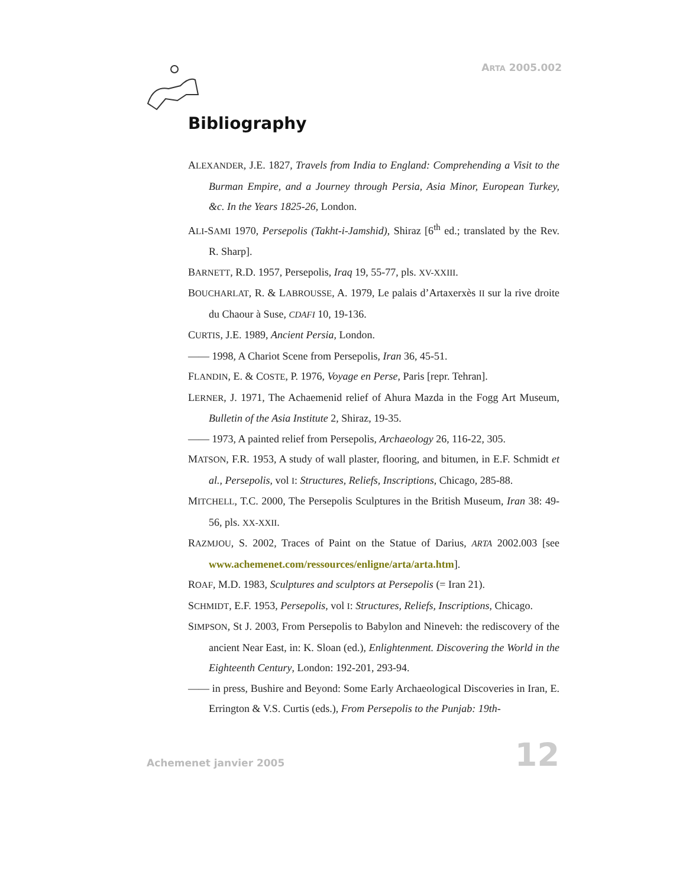ARTA 2005.002
Bibliography
ALEXANDER, J.E. 1827, Travels from India to England: Comprehending a Visit to the Burman Empire, and a Journey through Persia, Asia Minor, European Turkey, &c. In the Years 1825-26, London.
ALI-SAMI 1970, Persepolis (Takht-i-Jamshid), Shiraz [6<sup>th</sup> ed.; translated by the Rev. R. Sharp].
BARNETT, R.D. 1957, Persepolis, Iraq 19, 55-77, pls. XV-XXIII.
BOUCHARLAT, R. & LABROUSSE, A. 1979, Le palais d’Artaxerxès II sur la rive droite du Chaour à Suse, CDAFI 10, 19-136.
CURTIS, J.E. 1989, Ancient Persia, London.
—— 1998, A Chariot Scene from Persepolis, Iran 36, 45-51.
FLANDIN, E. & COSTE, P. 1976, Voyage en Perse, Paris [repr. Tehran].
LERNER, J. 1971, The Achaemenid relief of Ahura Mazda in the Fogg Art Museum, Bulletin of the Asia Institute 2, Shiraz, 19-35.
—— 1973, A painted relief from Persepolis, Archaeology 26, 116-22, 305.
MATSON, F.R. 1953, A study of wall plaster, flooring, and bitumen, in E.F. Schmidt et al., Persepolis, vol I: Structures, Reliefs, Inscriptions, Chicago, 285-88.
MITCHELL, T.C. 2000, The Persepolis Sculptures in the British Museum, Iran 38: 49-56, pls. XX-XXII.
RAZMJOU, S. 2002, Traces of Paint on the Statue of Darius, ARTA 2002.003 [see www.achemenet.com/ressources/enligne/arta/arta.htm].
ROAF, M.D. 1983, Sculptures and sculptors at Persepolis (= Iran 21).
SCHMIDT, E.F. 1953, Persepolis, vol I: Structures, Reliefs, Inscriptions, Chicago.
SIMPSON, St J. 2003, From Persepolis to Babylon and Nineveh: the rediscovery of the ancient Near East, in: K. Sloan (ed.), Enlightenment. Discovering the World in the Eighteenth Century, London: 192-201, 293-94.
—— in press, Bushire and Beyond: Some Early Archaeological Discoveries in Iran, E. Errington & V.S. Curtis (eds.), From Persepolis to the Punjab: 19th-
Achemenet janvier 2005 12